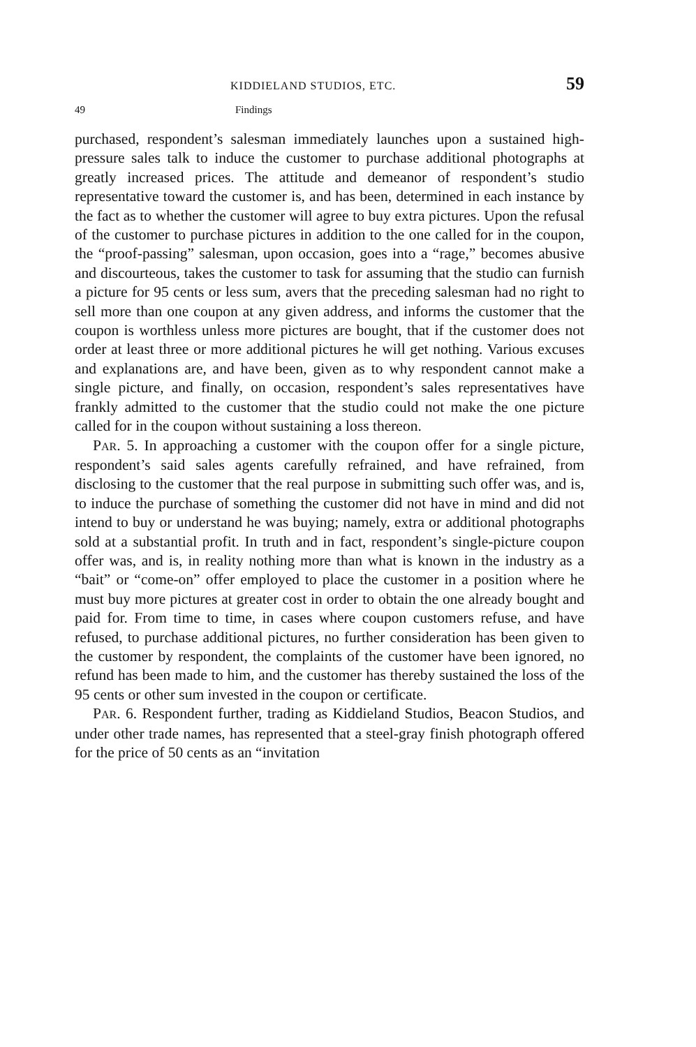KIDDIELAND STUDIOS, ETC. 59
49 Findings
purchased, respondent’s salesman immediately launches upon a sustained high-pressure sales talk to induce the customer to purchase additional photographs at greatly increased prices. The attitude and demeanor of respondent’s studio representative toward the customer is, and has been, determined in each instance by the fact as to whether the customer will agree to buy extra pictures. Upon the refusal of the customer to purchase pictures in addition to the one called for in the coupon, the “proof-passing” salesman, upon occasion, goes into a “rage,” becomes abusive and discourteous, takes the customer to task for assuming that the studio can furnish a picture for 95 cents or less sum, avers that the preceding salesman had no right to sell more than one coupon at any given address, and informs the customer that the coupon is worthless unless more pictures are bought, that if the customer does not order at least three or more additional pictures he will get nothing. Various excuses and explanations are, and have been, given as to why respondent cannot make a single picture, and finally, on occasion, respondent’s sales representatives have frankly admitted to the customer that the studio could not make the one picture called for in the coupon without sustaining a loss thereon.
PAR. 5. In approaching a customer with the coupon offer for a single picture, respondent’s said sales agents carefully refrained, and have refrained, from disclosing to the customer that the real purpose in submitting such offer was, and is, to induce the purchase of something the customer did not have in mind and did not intend to buy or understand he was buying; namely, extra or additional photographs sold at a substantial profit. In truth and in fact, respondent’s single-picture coupon offer was, and is, in reality nothing more than what is known in the industry as a “bait” or “come-on” offer employed to place the customer in a position where he must buy more pictures at greater cost in order to obtain the one already bought and paid for. From time to time, in cases where coupon customers refuse, and have refused, to purchase additional pictures, no further consideration has been given to the customer by respondent, the complaints of the customer have been ignored, no refund has been made to him, and the customer has thereby sustained the loss of the 95 cents or other sum invested in the coupon or certificate.
PAR. 6. Respondent further, trading as Kiddieland Studios, Beacon Studios, and under other trade names, has represented that a steel-gray finish photograph offered for the price of 50 cents as an “invitation